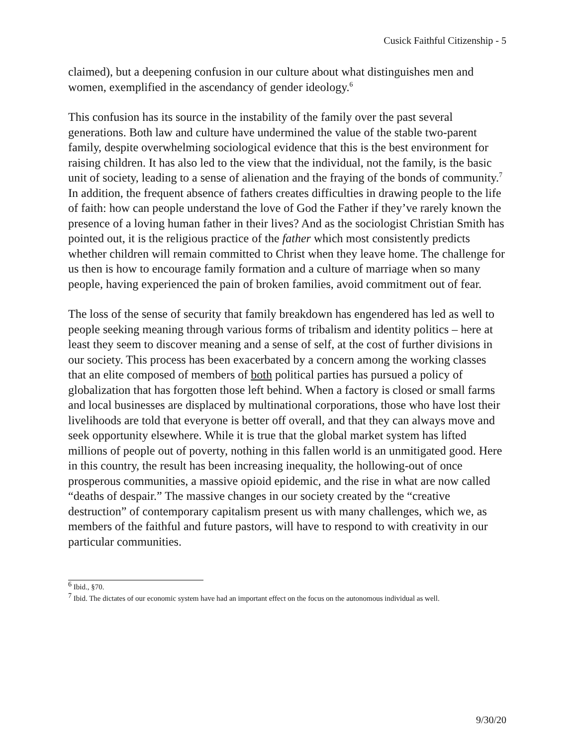Cusick Faithful Citizenship - 5
claimed), but a deepening confusion in our culture about what distinguishes men and women, exemplified in the ascendancy of gender ideology.<sup>6</sup>
This confusion has its source in the instability of the family over the past several generations. Both law and culture have undermined the value of the stable two-parent family, despite overwhelming sociological evidence that this is the best environment for raising children. It has also led to the view that the individual, not the family, is the basic unit of society, leading to a sense of alienation and the fraying of the bonds of community.<sup>7</sup> In addition, the frequent absence of fathers creates difficulties in drawing people to the life of faith: how can people understand the love of God the Father if they’ve rarely known the presence of a loving human father in their lives? And as the sociologist Christian Smith has pointed out, it is the religious practice of the father which most consistently predicts whether children will remain committed to Christ when they leave home. The challenge for us then is how to encourage family formation and a culture of marriage when so many people, having experienced the pain of broken families, avoid commitment out of fear.
The loss of the sense of security that family breakdown has engendered has led as well to people seeking meaning through various forms of tribalism and identity politics – here at least they seem to discover meaning and a sense of self, at the cost of further divisions in our society. This process has been exacerbated by a concern among the working classes that an elite composed of members of both political parties has pursued a policy of globalization that has forgotten those left behind. When a factory is closed or small farms and local businesses are displaced by multinational corporations, those who have lost their livelihoods are told that everyone is better off overall, and that they can always move and seek opportunity elsewhere. While it is true that the global market system has lifted millions of people out of poverty, nothing in this fallen world is an unmitigated good. Here in this country, the result has been increasing inequality, the hollowing-out of once prosperous communities, a massive opioid epidemic, and the rise in what are now called “deaths of despair.” The massive changes in our society created by the “creative destruction” of contemporary capitalism present us with many challenges, which we, as members of the faithful and future pastors, will have to respond to with creativity in our particular communities.
<sup>6</sup> Ibid., §70.
<sup>7</sup> Ibid. The dictates of our economic system have had an important effect on the focus on the autonomous individual as well.
9/30/20